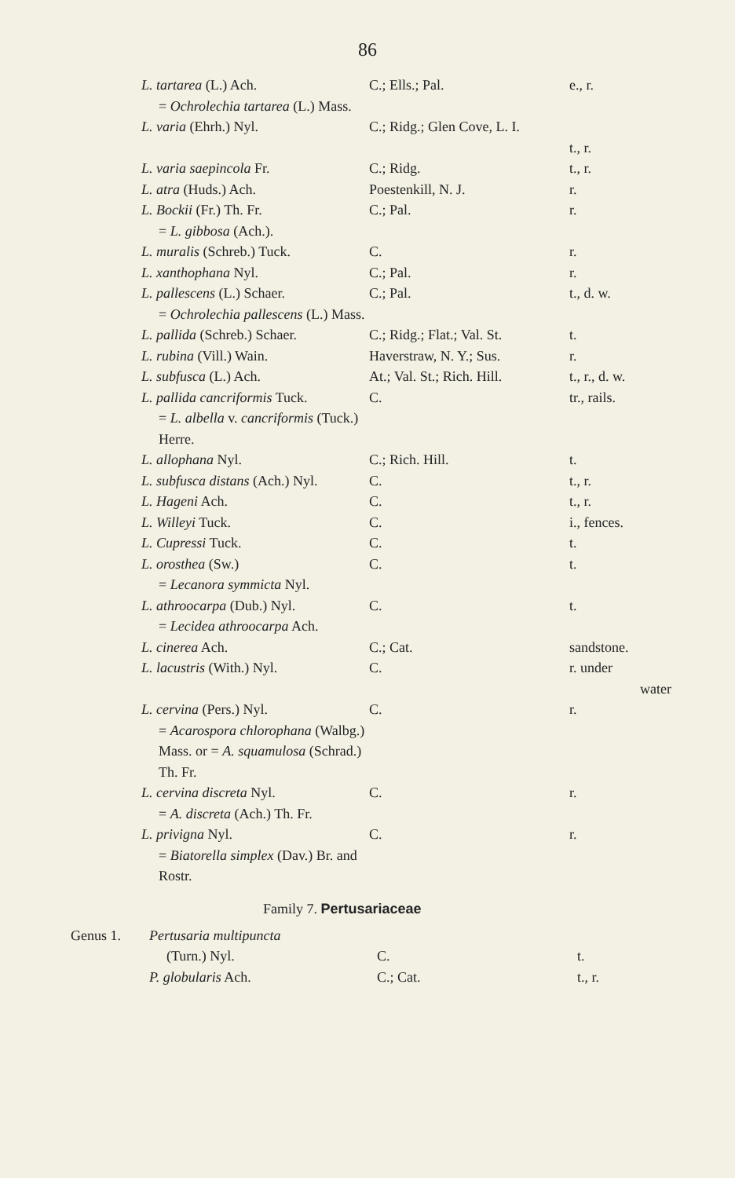86
| L. tartarea (L.) Ach. = Ochrolechia tartarea (L.) Mass. | C.; Ells.; Pal. | e., r. |
| L. varia (Ehrh.) Nyl. | C.; Ridg.; Glen Cove, L. I. | t., r. |
| L. varia saepincola Fr. | C.; Ridg. | t., r. |
| L. atra (Huds.) Ach. | Poestenkill, N. J. | r. |
| L. Bockii (Fr.) Th. Fr. = L. gibbosa (Ach.). | C.; Pal. | r. |
| L. muralis (Schreb.) Tuck. | C. | r. |
| L. xanthophana Nyl. | C.; Pal. | r. |
| L. pallescens (L.) Schaer. = Ochrolechia pallescens (L.) Mass. | C.; Pal. | t., d. w. |
| L. pallida (Schreb.) Schaer. | C.; Ridg.; Flat.; Val. St. | t. |
| L. rubina (Vill.) Wain. | Haverstraw, N. Y.; Sus. | r. |
| L. subfusca (L.) Ach. | At.; Val. St.; Rich. Hill. | t., r., d. w. |
| L. pallida cancriformis Tuck. = L. albella v. cancriformis (Tuck.) Herre. | C. | tr., rails. |
| L. allophana Nyl. | C.; Rich. Hill. | t. |
| L. subfusca distans (Ach.) Nyl. | C. | t., r. |
| L. Hageni Ach. | C. | t., r. |
| L. Willeyi Tuck. | C. | i., fences. |
| L. Cupressi Tuck. | C. | t. |
| L. orosthea (Sw.) = Lecanora symmicta Nyl. | C. | t. |
| L. athroocarpa (Dub.) Nyl. = Lecidea athroocarpa Ach. | C. | t. |
| L. cinerea Ach. | C.; Cat. | sandstone. |
| L. lacustris (With.) Nyl. | C. | r. under water |
| L. cervina (Pers.) Nyl. = Acarospora chlorophana (Walbg.) Mass. or = A. squamulosa (Schrad.) Th. Fr. | C. | r. |
| L. cervina discreta Nyl. = A. discreta (Ach.) Th. Fr. | C. | r. |
| L. privigna Nyl. = Biatorella simplex (Dav.) Br. and Rostr. | C. | r. |
Family 7. Pertusariaceae
| Genus 1. | Pertusaria multipuncta (Turn.) Nyl. | C. | t. |
| | P. globularis Ach. | C.; Cat. | t., r. |